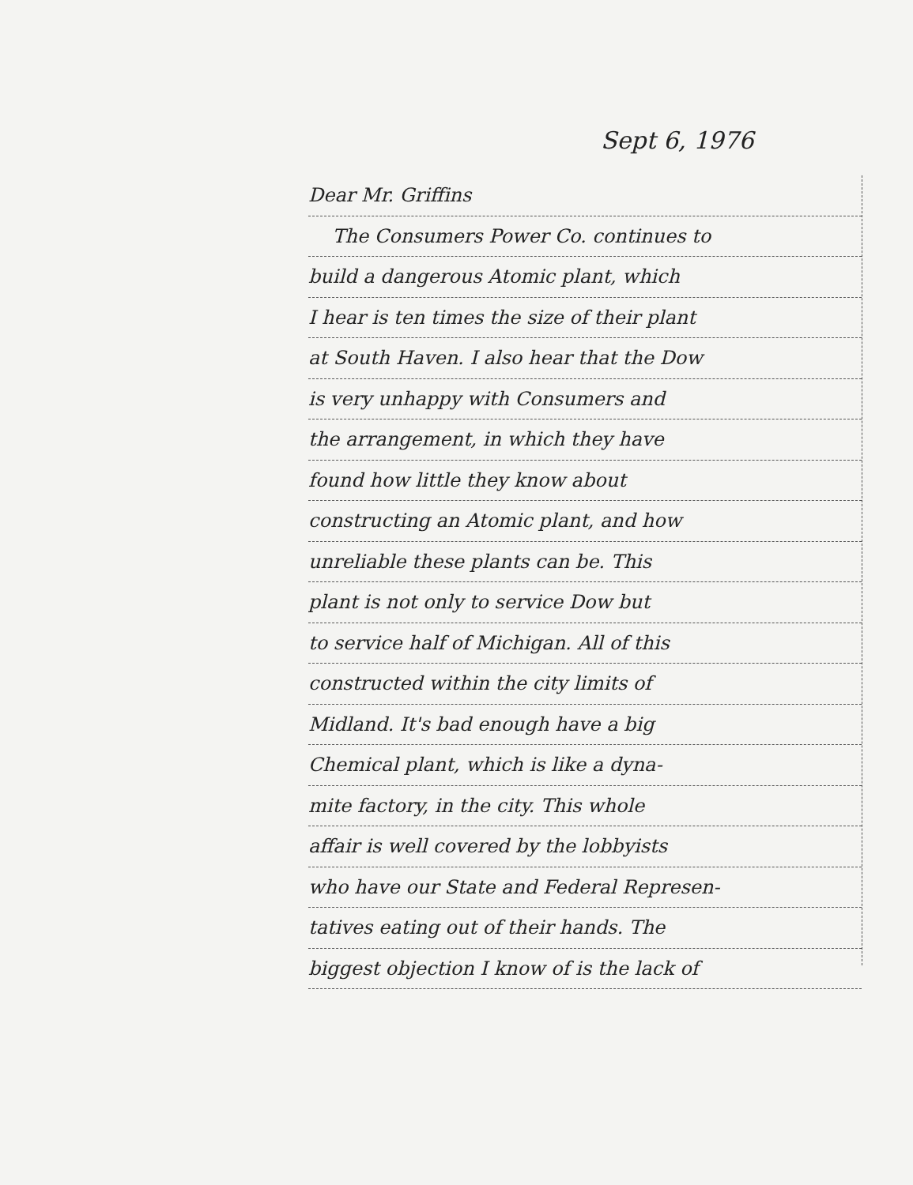Sept 6, 1976
Dear Mr. Griffins
The Consumers Power Co. continues to
build a dangerous Atomic plant, which
I hear is ten times the size of their plant
at South Haven. I also hear that the Dow
is very unhappy with Consumers and
the arrangement, in which they have
found how little they know about
constructing an Atomic plant, and how
unreliable these plants can be. This
plant is not only to service Dow but
to service half of Michigan. All of this
constructed within the city limits of
Midland. It's bad enough have a big
Chemical plant, which is like a dyna-
mite factory, in the city. This whole
affair is well covered by the lobbyists
who have our State and Federal Represen-
tatives eating out of their hands. The
biggest objection I know of is the lack of